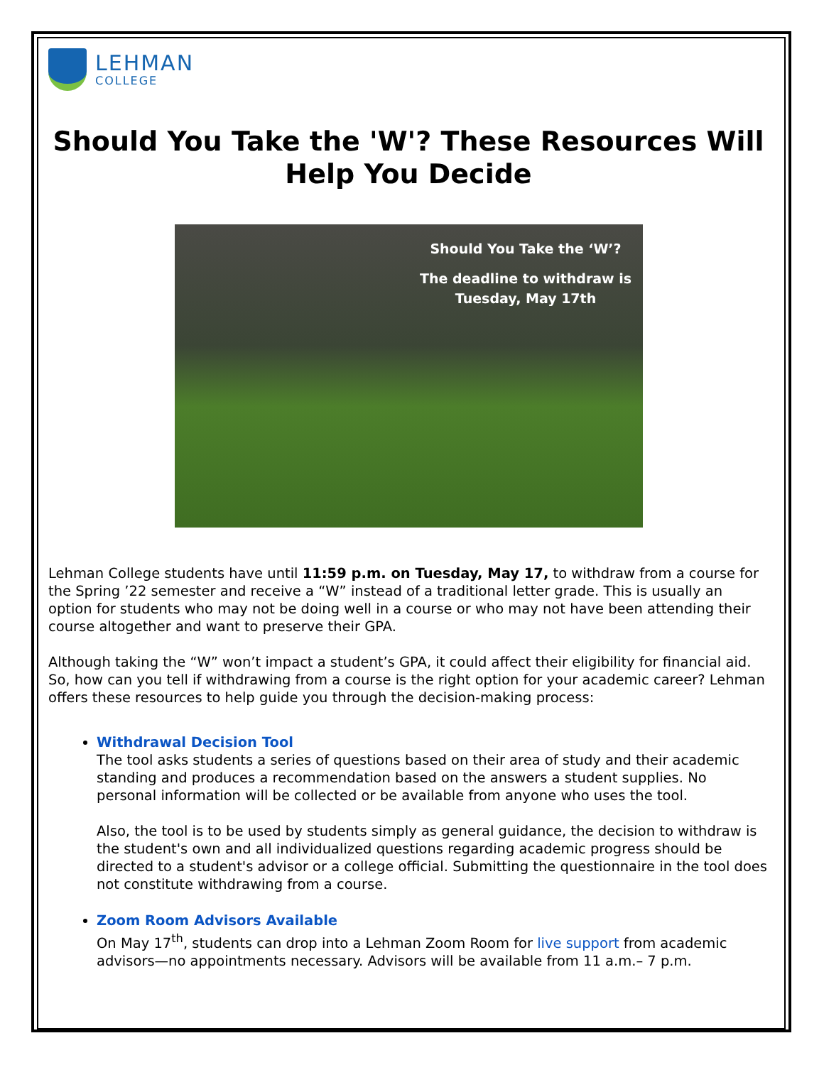LEHMAN
COLLEGE
Should You Take the 'W'? These Resources Will Help You Decide
Should You Take the ‘W’?
The deadline to withdraw is
Tuesday, May 17th
Lehman College students have until 11:59 p.m. on Tuesday, May 17, to withdraw from a course for the Spring ’22 semester and receive a “W” instead of a traditional letter grade. This is usually an option for students who may not be doing well in a course or who may not have been attending their course altogether and want to preserve their GPA.
Although taking the “W” won’t impact a student’s GPA, it could affect their eligibility for financial aid. So, how can you tell if withdrawing from a course is the right option for your academic career? Lehman offers these resources to help guide you through the decision-making process:
Withdrawal Decision Tool
The tool asks students a series of questions based on their area of study and their academic standing and produces a recommendation based on the answers a student supplies. No personal information will be collected or be available from anyone who uses the tool.
Also, the tool is to be used by students simply as general guidance, the decision to withdraw is the student's own and all individualized questions regarding academic progress should be directed to a student's advisor or a college official. Submitting the questionnaire in the tool does not constitute withdrawing from a course.
Zoom Room Advisors Available
On May 17<sup>th</sup>, students can drop into a Lehman Zoom Room for live support from academic advisors—no appointments necessary. Advisors will be available from 11 a.m.– 7 p.m.